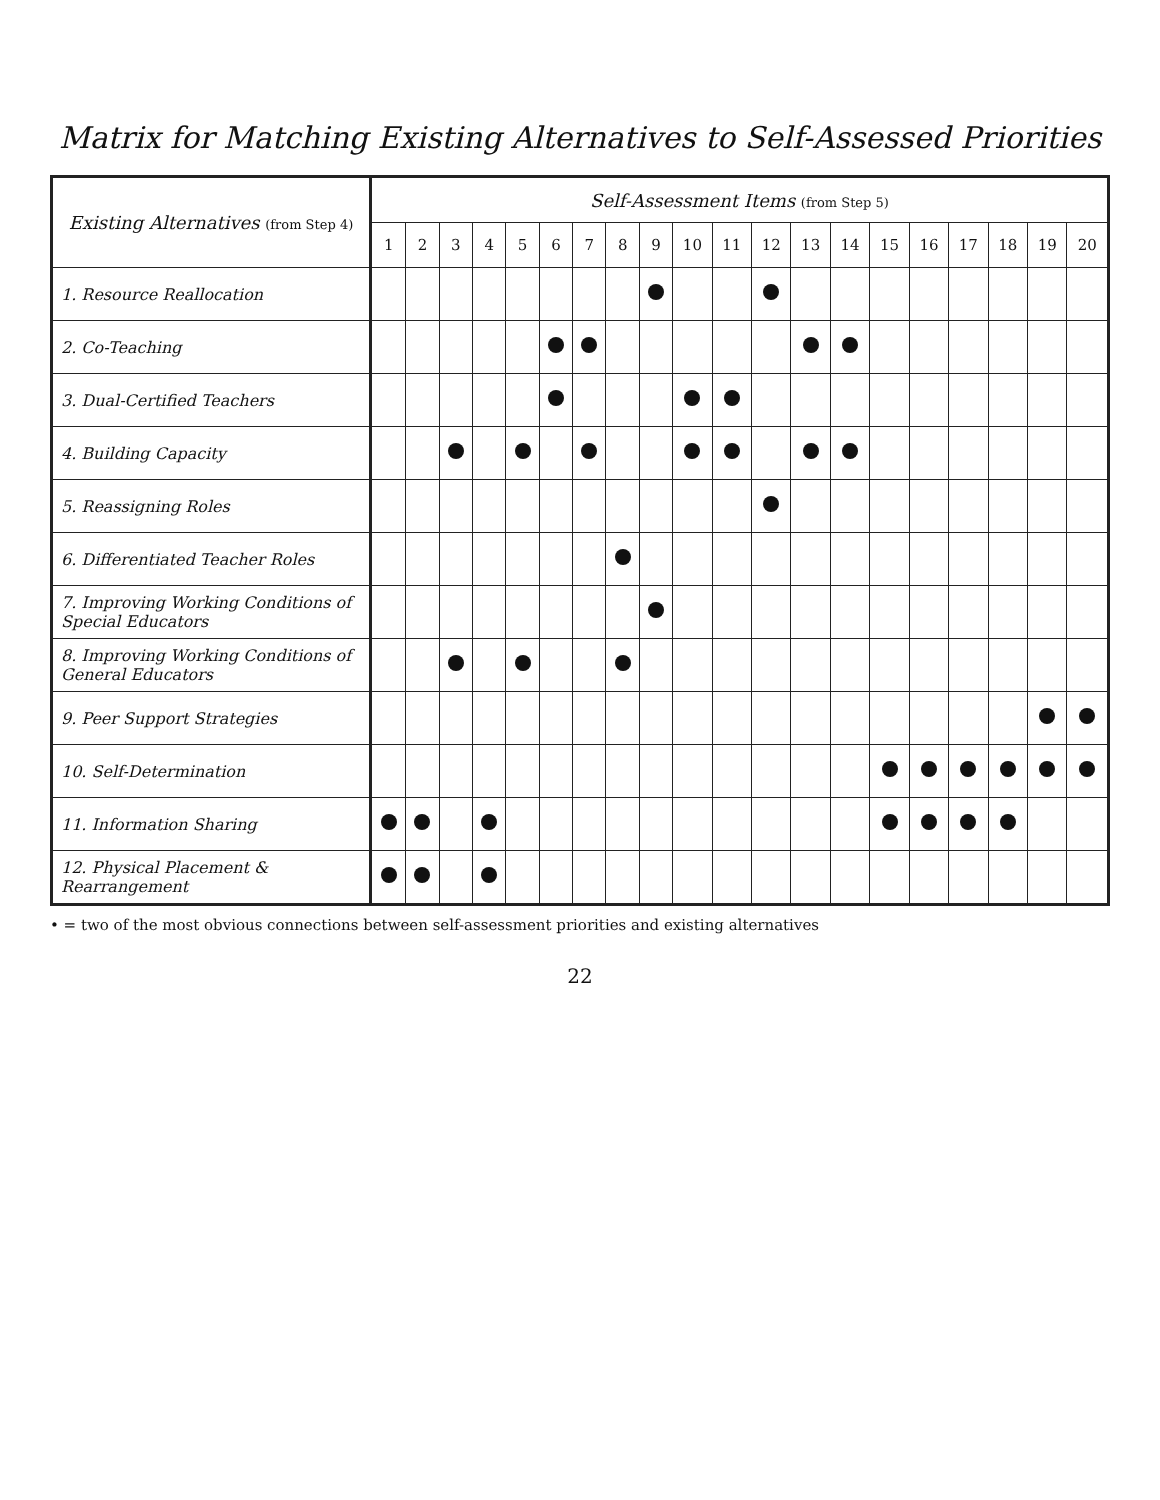Matrix for Matching Existing Alternatives to Self-Assessed Priorities
| Existing Alternatives (from Step 4) | Self-Assessment Items (from Step 5) | | | | | | | | | | | | | | | | | | | |
| --- | --- | --- | --- | --- | --- | --- | --- | --- | --- | --- | --- | --- | --- | --- | --- | --- | --- | --- | --- | --- |
| | 1 | 2 | 3 | 4 | 5 | 6 | 7 | 8 | 9 | 10 | 11 | 12 | 13 | 14 | 15 | 16 | 17 | 18 | 19 | 20 |
| 1. Resource Reallocation | | | | | | | | | | | | | | | | | | | | |
| 2. Co-Teaching | | | | | | | | | | | | | | | | | | | | |
| 3. Dual-Certified Teachers | | | | | | | | | | | | | | | | | | | | |
| 4. Building Capacity | | | | | | | | | | | | | | | | | | | | |
| 5. Reassigning Roles | | | | | | | | | | | | | | | | | | | | |
| 6. Differentiated Teacher Roles | | | | | | | | | | | | | | | | | | | | |
| 7. Improving Working Conditions of Special Educators | | | | | | | | | | | | | | | | | | | | |
| 8. Improving Working Conditions of General Educators | | | | | | | | | | | | | | | | | | | | |
| 9. Peer Support Strategies | | | | | | | | | | | | | | | | | | | | |
| 10. Self-Determination | | | | | | | | | | | | | | | | | | | | |
| 11. Information Sharing | | | | | | | | | | | | | | | | | | | | |
| 12. Physical Placement & Rearrangement | | | | | | | | | | | | | | | | | | | | |
• = two of the most obvious connections between self-assessment priorities and existing alternatives
22